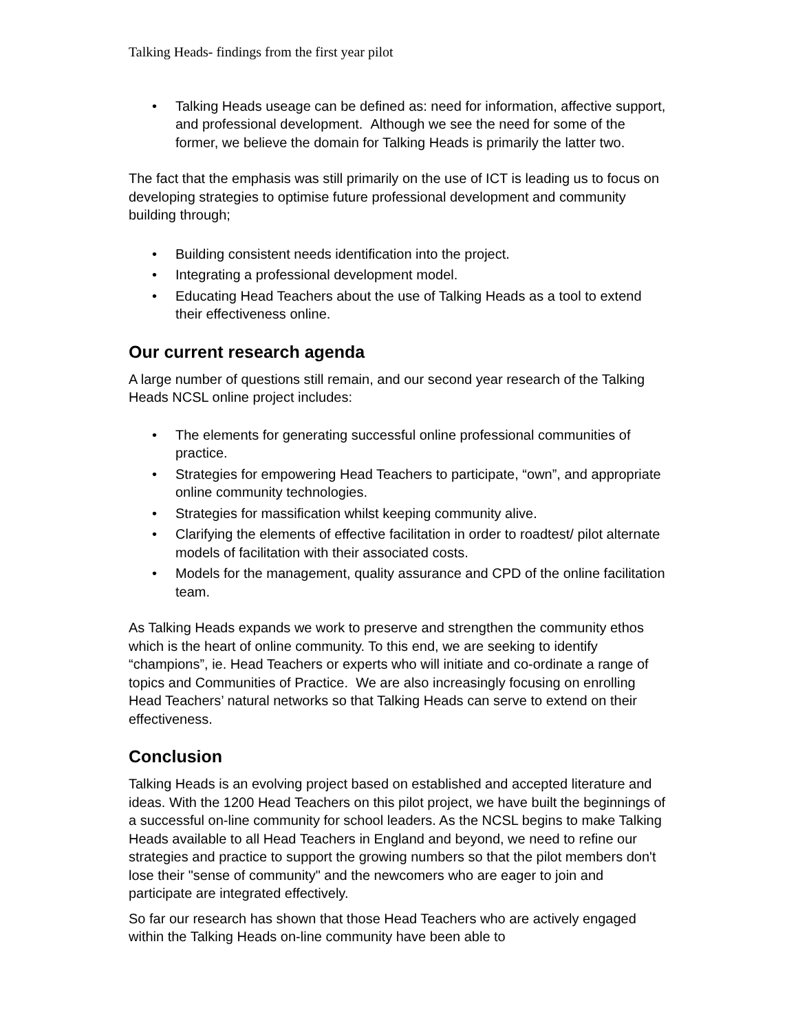Talking Heads- findings from the first year pilot
• Talking Heads useage can be defined as: need for information, affective support, and professional development. Although we see the need for some of the former, we believe the domain for Talking Heads is primarily the latter two.
The fact that the emphasis was still primarily on the use of ICT is leading us to focus on developing strategies to optimise future professional development and community building through;
• Building consistent needs identification into the project.
• Integrating a professional development model.
• Educating Head Teachers about the use of Talking Heads as a tool to extend their effectiveness online.
Our current research agenda
A large number of questions still remain, and our second year research of the Talking Heads NCSL online project includes:
• The elements for generating successful online professional communities of practice.
• Strategies for empowering Head Teachers to participate, “own”, and appropriate online community technologies.
• Strategies for massification whilst keeping community alive.
• Clarifying the elements of effective facilitation in order to roadtest/ pilot alternate models of facilitation with their associated costs.
• Models for the management, quality assurance and CPD of the online facilitation team.
As Talking Heads expands we work to preserve and strengthen the community ethos which is the heart of online community. To this end, we are seeking to identify “champions”, ie. Head Teachers or experts who will initiate and co-ordinate a range of topics and Communities of Practice. We are also increasingly focusing on enrolling Head Teachers’ natural networks so that Talking Heads can serve to extend on their effectiveness.
Conclusion
Talking Heads is an evolving project based on established and accepted literature and ideas. With the 1200 Head Teachers on this pilot project, we have built the beginnings of a successful on-line community for school leaders. As the NCSL begins to make Talking Heads available to all Head Teachers in England and beyond, we need to refine our strategies and practice to support the growing numbers so that the pilot members don't lose their "sense of community" and the newcomers who are eager to join and participate are integrated effectively.
So far our research has shown that those Head Teachers who are actively engaged within the Talking Heads on-line community have been able to